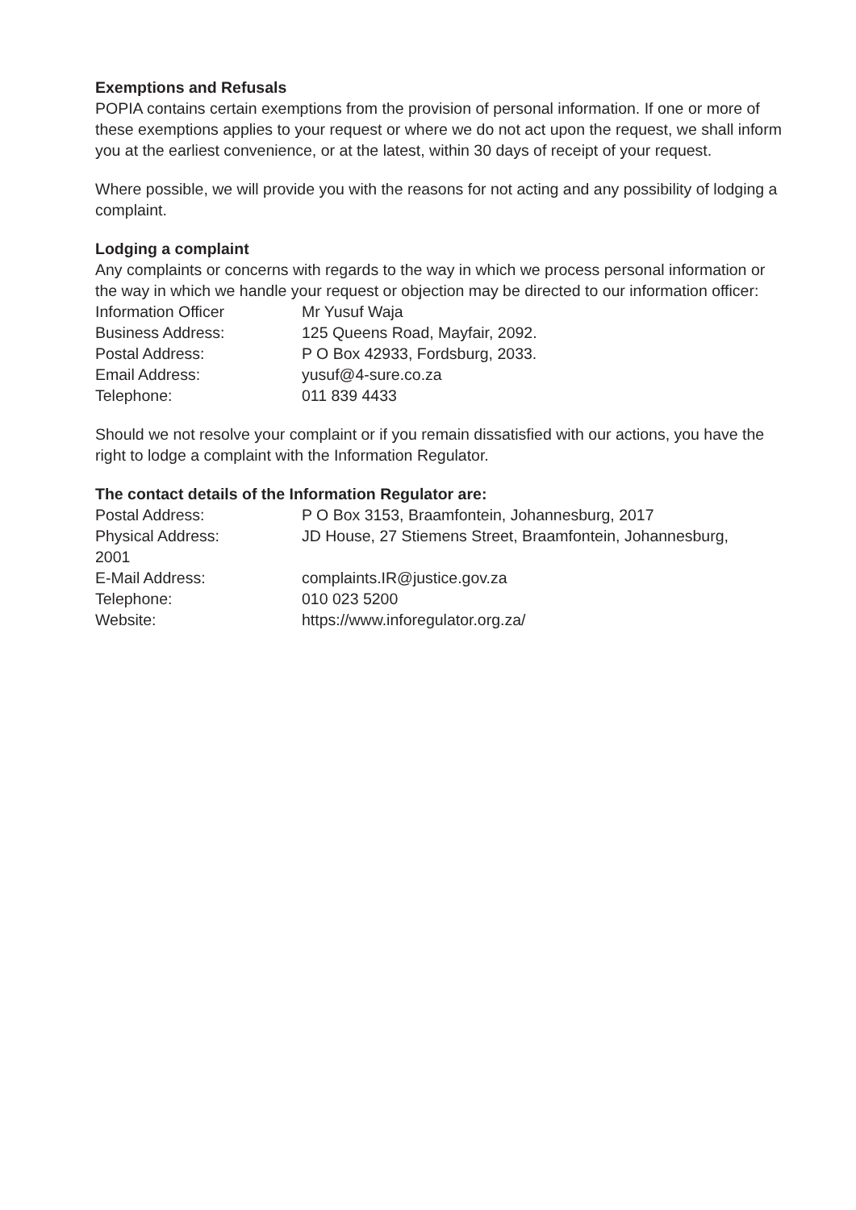Exemptions and Refusals
POPIA contains certain exemptions from the provision of personal information. If one or more of these exemptions applies to your request or where we do not act upon the request, we shall inform you at the earliest convenience, or at the latest, within 30 days of receipt of your request.
Where possible, we will provide you with the reasons for not acting and any possibility of lodging a complaint.
Lodging a complaint
Any complaints or concerns with regards to the way in which we process personal information or the way in which we handle your request or objection may be directed to our information officer:
Information Officer Mr Yusuf Waja
Business Address: 125 Queens Road, Mayfair, 2092.
Postal Address: P O Box 42933, Fordsburg, 2033.
Email Address: yusuf@4-sure.co.za
Telephone: 011 839 4433
Should we not resolve your complaint or if you remain dissatisfied with our actions, you have the right to lodge a complaint with the Information Regulator.
The contact details of the Information Regulator are:
Postal Address: P O Box 3153, Braamfontein, Johannesburg, 2017
Physical Address: JD House, 27 Stiemens Street, Braamfontein, Johannesburg,
2001
E-Mail Address: complaints.IR@justice.gov.za
Telephone: 010 023 5200
Website: https://www.inforegulator.org.za/